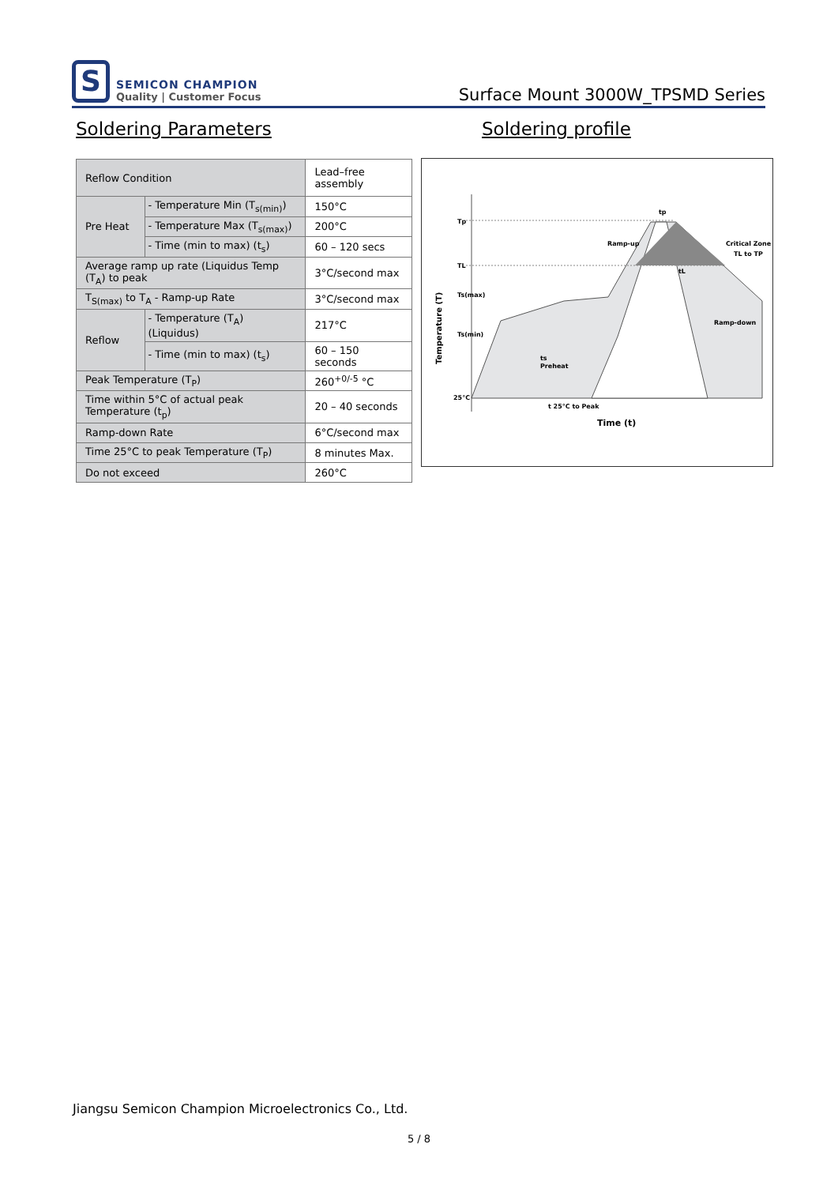S
SEMICON CHAMPION
Quality | Customer Focus
Surface Mount 3000W_TPSMD Series
Soldering Parameters Soldering profile
| Reflow Condition | | Lead–free assembly |
| Pre Heat | - Temperature Min (T<sub>s(min)</sub>) | 150°C |
| | - Temperature Max (T<sub>s(max)</sub>) | 200°C |
| | - Time (min to max) (t<sub>s</sub>) | 60 – 120 secs |
| Average ramp up rate (Liquidus Temp (T<sub>A</sub>) to peak | | 3°C/second max |
| T<sub>S(max)</sub> to T<sub>A</sub> - Ramp-up Rate | | 3°C/second max |
| Reflow | - Temperature (T<sub>A</sub>) (Liquidus) | 217°C |
| | - Time (min to max) (t<sub>s</sub>) | 60 – 150 seconds |
| Peak Temperature (T<sub>P</sub>) | | 260<sup>+0/-5</sup> °C |
| Time within 5°C of actual peak Temperature (t<sub>p</sub>) | | 20 – 40 seconds |
| Ramp-down Rate | | 6°C/second max |
| Time 25°C to peak Temperature (T<sub>P</sub>) | | 8 minutes Max. |
| Do not exceed | | 260°C |
Tp
TL
Ts(max)
Ts(min)
25°C
tp
Ramp-up
Critical Zone
TL to TP
tL
Ramp-down
ts
Preheat
t 25°C to Peak
Time (t)
Temperature (T)
Jiangsu Semicon Champion Microelectronics Co., Ltd.
5 / 8